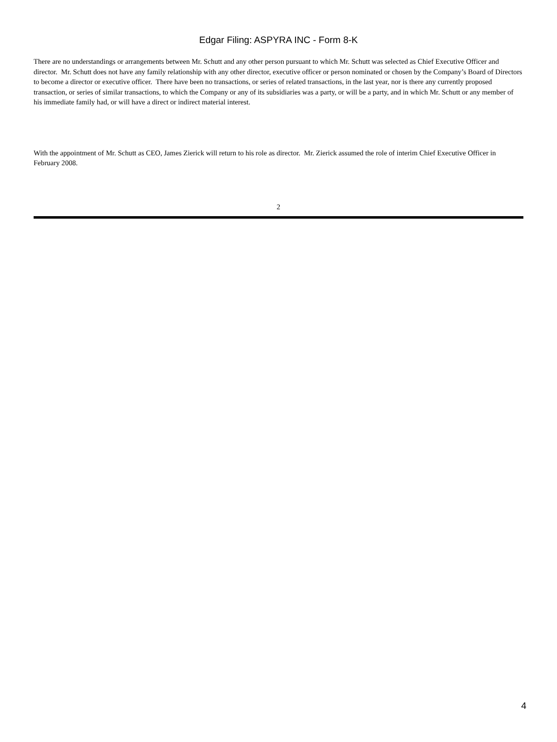Edgar Filing: ASPYRA INC - Form 8-K
There are no understandings or arrangements between Mr. Schutt and any other person pursuant to which Mr. Schutt was selected as Chief Executive Officer and director. Mr. Schutt does not have any family relationship with any other director, executive officer or person nominated or chosen by the Company’s Board of Directors to become a director or executive officer. There have been no transactions, or series of related transactions, in the last year, nor is there any currently proposed transaction, or series of similar transactions, to which the Company or any of its subsidiaries was a party, or will be a party, and in which Mr. Schutt or any member of his immediate family had, or will have a direct or indirect material interest.
With the appointment of Mr. Schutt as CEO, James Zierick will return to his role as director. Mr. Zierick assumed the role of interim Chief Executive Officer in February 2008.
2
4